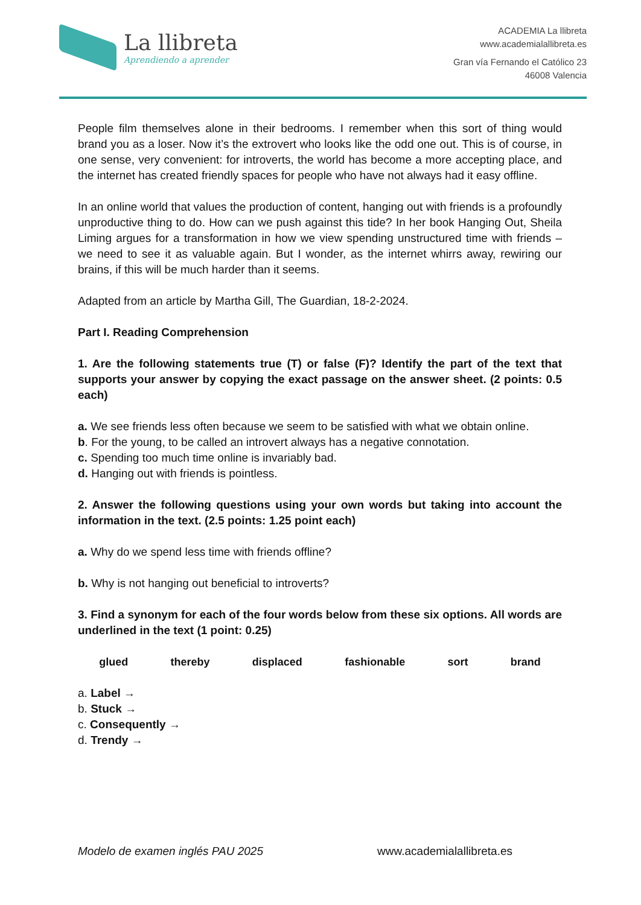La llibreta
Aprendiendo a aprender
ACADEMIA La llibreta
www.academialallibreta.es
Gran vía Fernando el Católico 23
46008 Valencia
People film themselves alone in their bedrooms. I remember when this sort of thing would brand you as a loser. Now it’s the extrovert who looks like the odd one out. This is of course, in one sense, very convenient: for introverts, the world has become a more accepting place, and the internet has created friendly spaces for people who have not always had it easy offline.
In an online world that values the production of content, hanging out with friends is a profoundly unproductive thing to do. How can we push against this tide? In her book Hanging Out, Sheila Liming argues for a transformation in how we view spending unstructured time with friends – we need to see it as valuable again. But I wonder, as the internet whirrs away, rewiring our brains, if this will be much harder than it seems.
Adapted from an article by Martha Gill, The Guardian, 18-2-2024.
Part I. Reading Comprehension
1. Are the following statements true (T) or false (F)? Identify the part of the text that supports your answer by copying the exact passage on the answer sheet. (2 points: 0.5 each)
a. We see friends less often because we seem to be satisfied with what we obtain online.
b. For the young, to be called an introvert always has a negative connotation.
c. Spending too much time online is invariably bad.
d. Hanging out with friends is pointless.
2. Answer the following questions using your own words but taking into account the information in the text. (2.5 points: 1.25 point each)
a. Why do we spend less time with friends offline?
b. Why is not hanging out beneficial to introverts?
3. Find a synonym for each of the four words below from these six options. All words are underlined in the text (1 point: 0.25)
glued thereby displaced fashionable sort brand
a. Label →
b. Stuck →
c. Consequently →
d. Trendy →
Modelo de examen inglés PAU 2025 www.academialallibreta.es